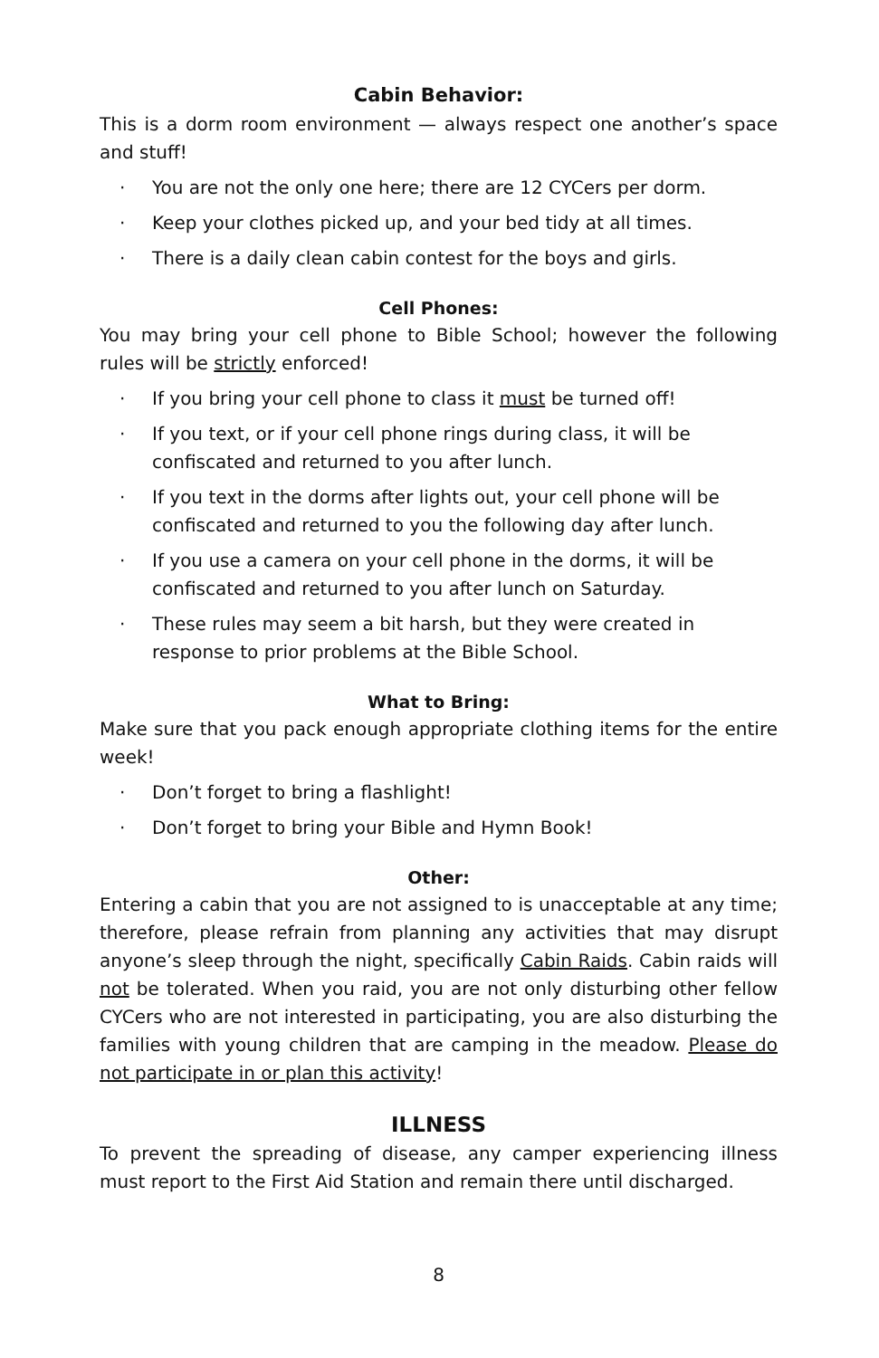Cabin Behavior:
This is a dorm room environment — always respect one another’s space and stuff!
· You are not the only one here; there are 12 CYCers per dorm.
· Keep your clothes picked up, and your bed tidy at all times.
· There is a daily clean cabin contest for the boys and girls.
Cell Phones:
You may bring your cell phone to Bible School; however the following rules will be strictly enforced!
· If you bring your cell phone to class it must be turned off!
· If you text, or if your cell phone rings during class, it will be confiscated and returned to you after lunch.
· If you text in the dorms after lights out, your cell phone will be confiscated and returned to you the following day after lunch.
· If you use a camera on your cell phone in the dorms, it will be confiscated and returned to you after lunch on Saturday.
· These rules may seem a bit harsh, but they were created in response to prior problems at the Bible School.
What to Bring:
Make sure that you pack enough appropriate clothing items for the entire week!
· Don’t forget to bring a flashlight!
· Don’t forget to bring your Bible and Hymn Book!
Other:
Entering a cabin that you are not assigned to is unacceptable at any time; therefore, please refrain from planning any activities that may disrupt anyone’s sleep through the night, specifically Cabin Raids. Cabin raids will not be tolerated. When you raid, you are not only disturbing other fellow CYCers who are not interested in participating, you are also disturbing the families with young children that are camping in the meadow. Please do not participate in or plan this activity!
ILLNESS
To prevent the spreading of disease, any camper experiencing illness must report to the First Aid Station and remain there until discharged.
8